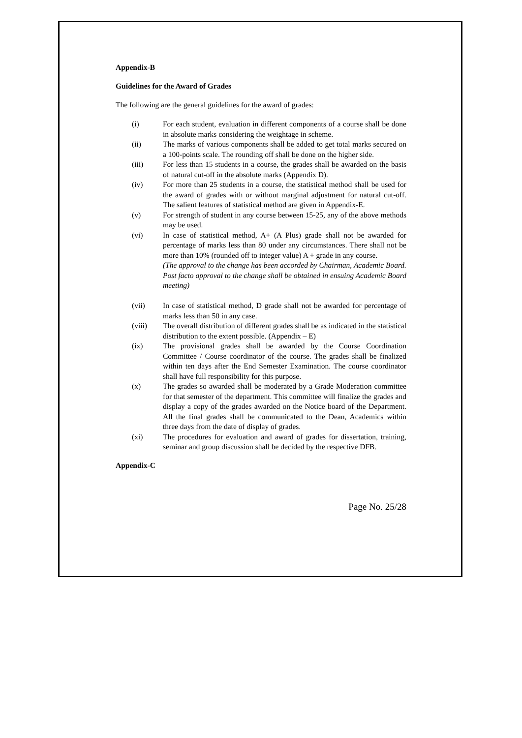Appendix-B
Guidelines for the Award of Grades
The following are the general guidelines for the award of grades:
(i) For each student, evaluation in different components of a course shall be done in absolute marks considering the weightage in scheme.
(ii) The marks of various components shall be added to get total marks secured on a 100-points scale. The rounding off shall be done on the higher side.
(iii) For less than 15 students in a course, the grades shall be awarded on the basis of natural cut-off in the absolute marks (Appendix D).
(iv) For more than 25 students in a course, the statistical method shall be used for the award of grades with or without marginal adjustment for natural cut-off. The salient features of statistical method are given in Appendix-E.
(v) For strength of student in any course between 15-25, any of the above methods may be used.
(vi) In case of statistical method, A+ (A Plus) grade shall not be awarded for percentage of marks less than 80 under any circumstances. There shall not be more than 10% (rounded off to integer value) A + grade in any course.
(The approval to the change has been accorded by Chairman, Academic Board. Post facto approval to the change shall be obtained in ensuing Academic Board meeting)
(vii) In case of statistical method, D grade shall not be awarded for percentage of marks less than 50 in any case.
(viii) The overall distribution of different grades shall be as indicated in the statistical distribution to the extent possible. (Appendix – E)
(ix) The provisional grades shall be awarded by the Course Coordination Committee / Course coordinator of the course. The grades shall be finalized within ten days after the End Semester Examination. The course coordinator shall have full responsibility for this purpose.
(x) The grades so awarded shall be moderated by a Grade Moderation committee for that semester of the department. This committee will finalize the grades and display a copy of the grades awarded on the Notice board of the Department. All the final grades shall be communicated to the Dean, Academics within three days from the date of display of grades.
(xi) The procedures for evaluation and award of grades for dissertation, training, seminar and group discussion shall be decided by the respective DFB.
Appendix-C
Page No. 25/28